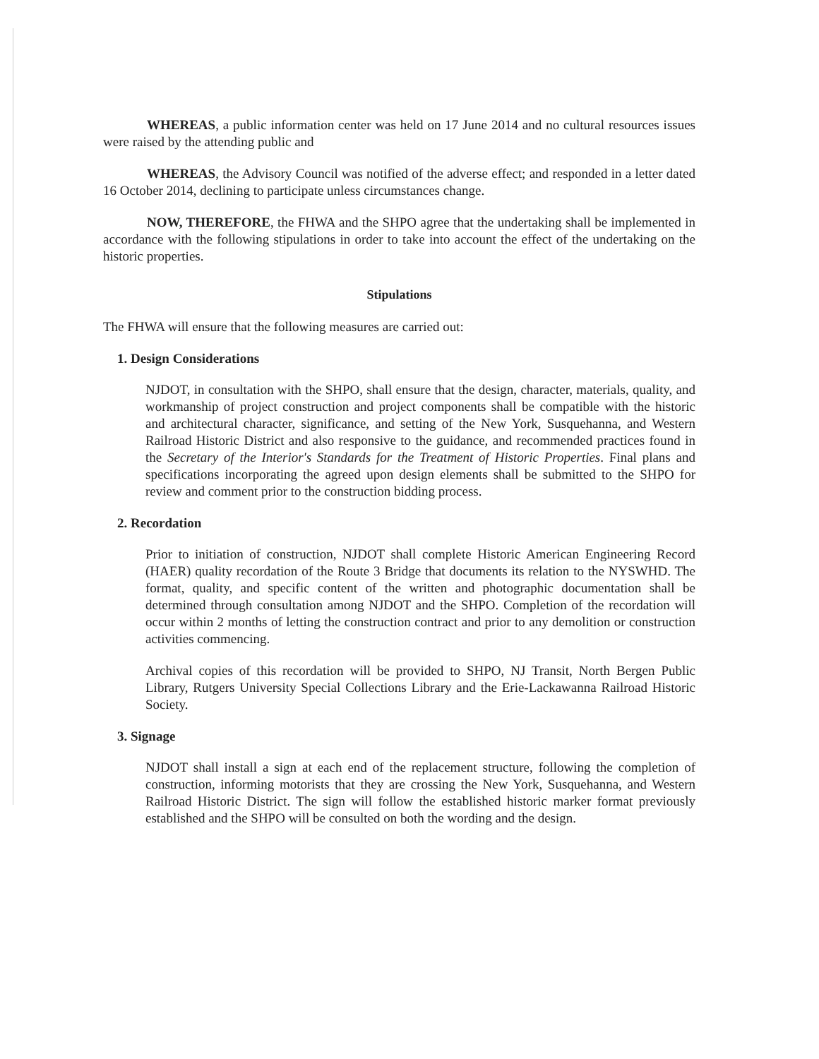WHEREAS, a public information center was held on 17 June 2014 and no cultural resources issues were raised by the attending public and
WHEREAS, the Advisory Council was notified of the adverse effect; and responded in a letter dated 16 October 2014, declining to participate unless circumstances change.
NOW, THEREFORE, the FHWA and the SHPO agree that the undertaking shall be implemented in accordance with the following stipulations in order to take into account the effect of the undertaking on the historic properties.
Stipulations
The FHWA will ensure that the following measures are carried out:
1. Design Considerations
NJDOT, in consultation with the SHPO, shall ensure that the design, character, materials, quality, and workmanship of project construction and project components shall be compatible with the historic and architectural character, significance, and setting of the New York, Susquehanna, and Western Railroad Historic District and also responsive to the guidance, and recommended practices found in the Secretary of the Interior's Standards for the Treatment of Historic Properties. Final plans and specifications incorporating the agreed upon design elements shall be submitted to the SHPO for review and comment prior to the construction bidding process.
2. Recordation
Prior to initiation of construction, NJDOT shall complete Historic American Engineering Record (HAER) quality recordation of the Route 3 Bridge that documents its relation to the NYSWHD. The format, quality, and specific content of the written and photographic documentation shall be determined through consultation among NJDOT and the SHPO. Completion of the recordation will occur within 2 months of letting the construction contract and prior to any demolition or construction activities commencing.
Archival copies of this recordation will be provided to SHPO, NJ Transit, North Bergen Public Library, Rutgers University Special Collections Library and the Erie-Lackawanna Railroad Historic Society.
3. Signage
NJDOT shall install a sign at each end of the replacement structure, following the completion of construction, informing motorists that they are crossing the New York, Susquehanna, and Western Railroad Historic District. The sign will follow the established historic marker format previously established and the SHPO will be consulted on both the wording and the design.